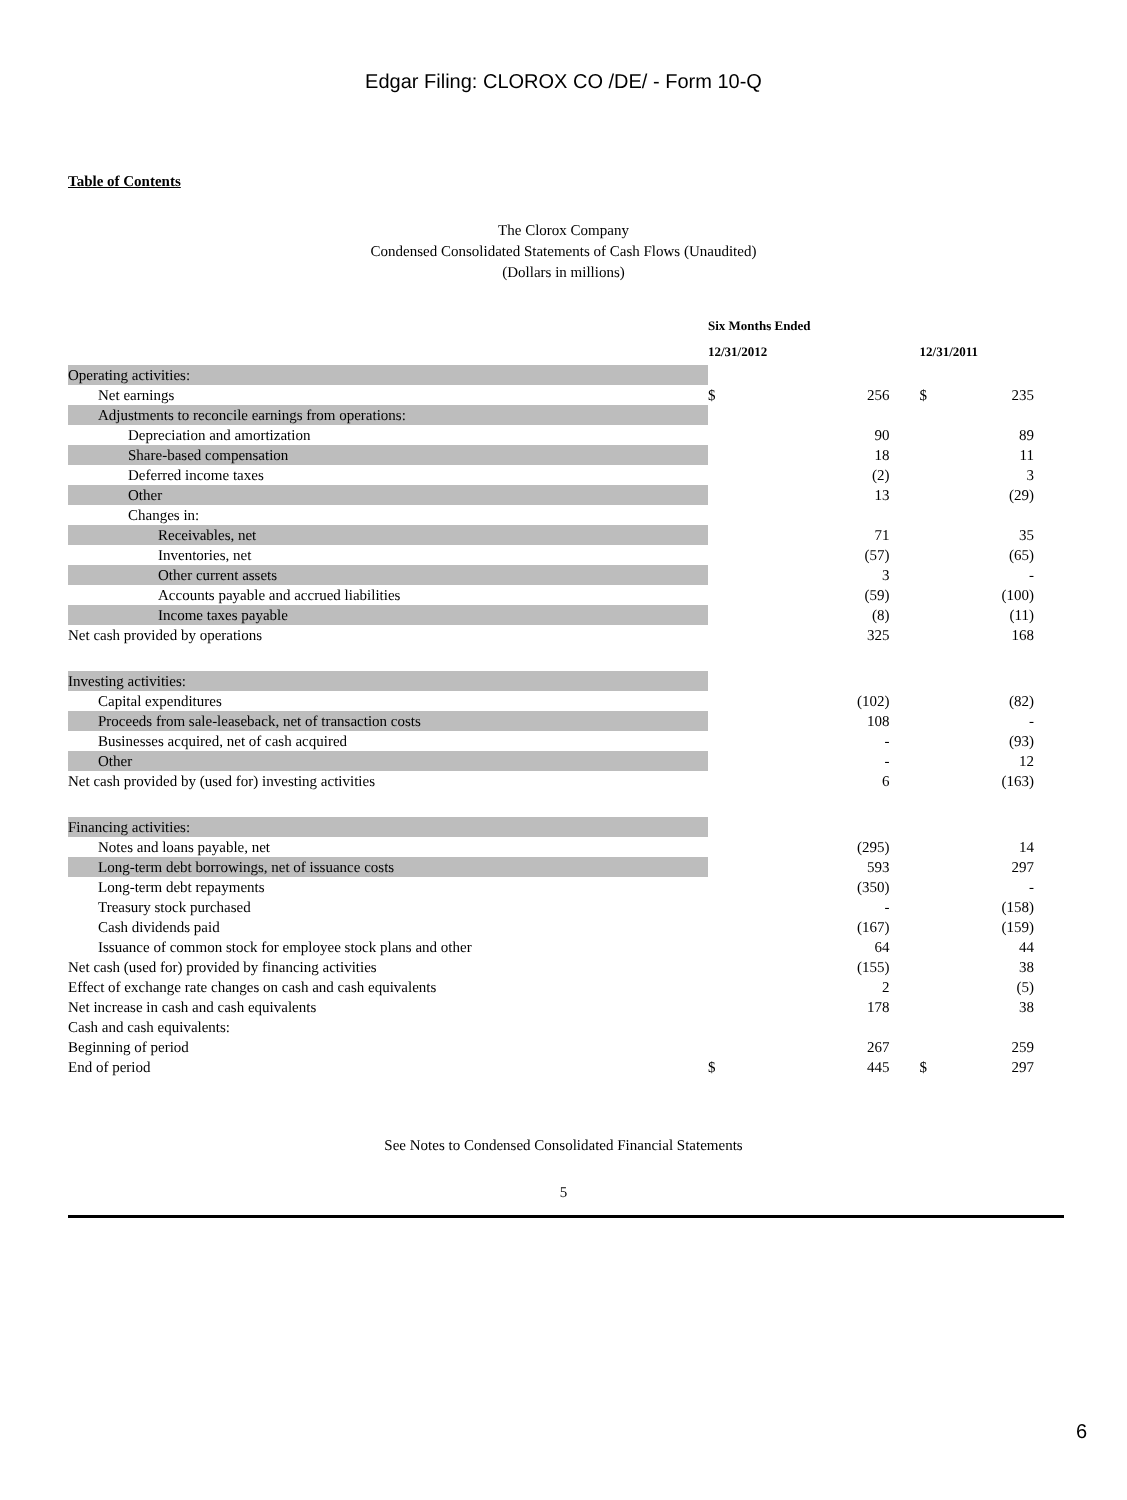Edgar Filing: CLOROX CO /DE/ - Form 10-Q
Table of Contents
The Clorox Company
Condensed Consolidated Statements of Cash Flows (Unaudited)
(Dollars in millions)
| | Six Months Ended | | | |
| --- | --- | --- | --- | --- |
| | 12/31/2012 | | 12/31/2011 | |
| Operating activities: | | | | |
| Net earnings | $ | 256 | $ | 235 |
| Adjustments to reconcile earnings from operations: | | | | |
| Depreciation and amortization | | 90 | | 89 |
| Share-based compensation | | 18 | | 11 |
| Deferred income taxes | | (2) | | 3 |
| Other | | 13 | | (29) |
| Changes in: | | | | |
| Receivables, net | | 71 | | 35 |
| Inventories, net | | (57) | | (65) |
| Other current assets | | 3 | | - |
| Accounts payable and accrued liabilities | | (59) | | (100) |
| Income taxes payable | | (8) | | (11) |
| Net cash provided by operations | | 325 | | 168 |
| Investing activities: | | | | |
| Capital expenditures | | (102) | | (82) |
| Proceeds from sale-leaseback, net of transaction costs | | 108 | | - |
| Businesses acquired, net of cash acquired | | - | | (93) |
| Other | | - | | 12 |
| Net cash provided by (used for) investing activities | | 6 | | (163) |
| Financing activities: | | | | |
| Notes and loans payable, net | | (295) | | 14 |
| Long-term debt borrowings, net of issuance costs | | 593 | | 297 |
| Long-term debt repayments | | (350) | | - |
| Treasury stock purchased | | - | | (158) |
| Cash dividends paid | | (167) | | (159) |
| Issuance of common stock for employee stock plans and other | | 64 | | 44 |
| Net cash (used for) provided by financing activities | | (155) | | 38 |
| Effect of exchange rate changes on cash and cash equivalents | | 2 | | (5) |
| Net increase in cash and cash equivalents | | 178 | | 38 |
| Cash and cash equivalents: | | | | |
| Beginning of period | | 267 | | 259 |
| End of period | $ | 445 | $ | 297 |
See Notes to Condensed Consolidated Financial Statements
5
6